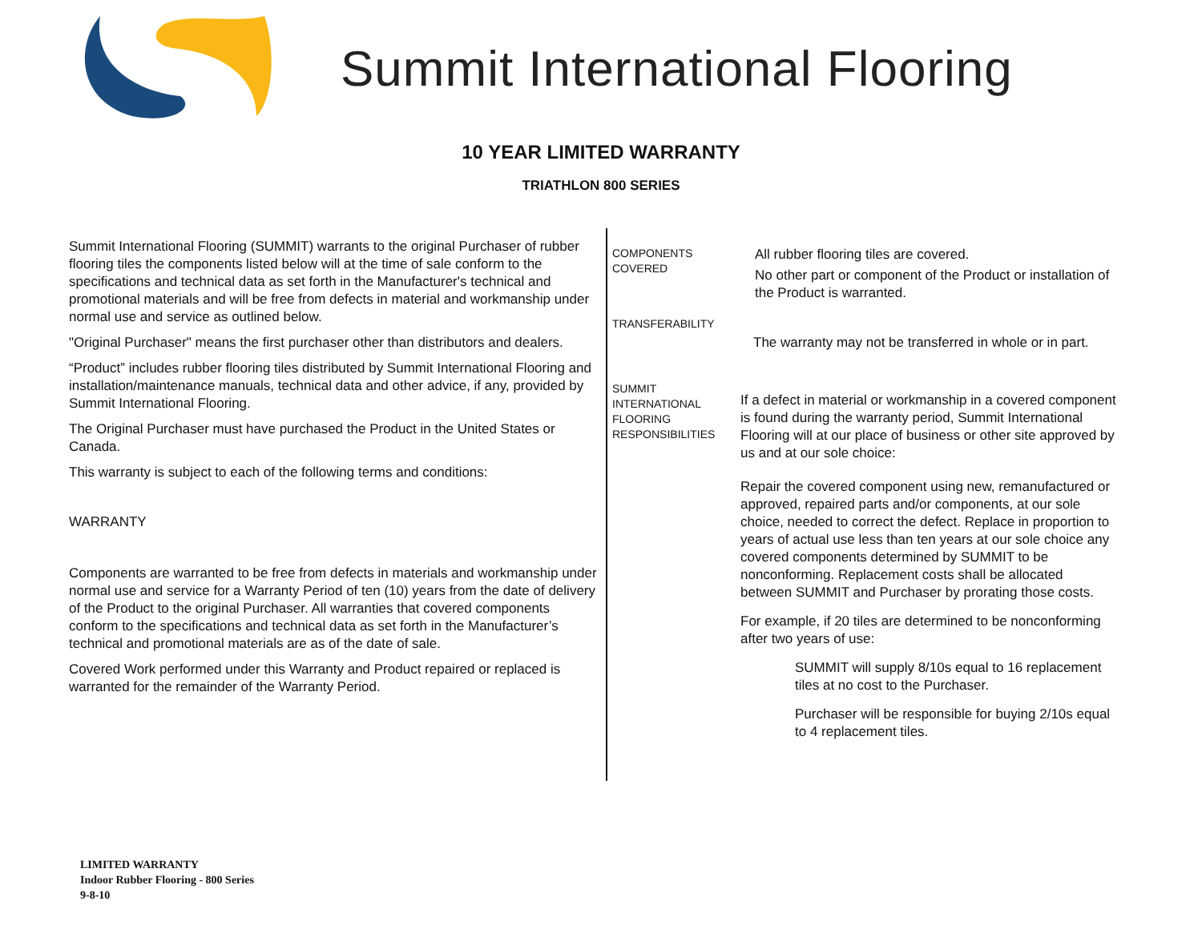Summit International Flooring
10 YEAR LIMITED WARRANTY
TRIATHLON 800 SERIES
Summit International Flooring (SUMMIT) warrants to the original Purchaser of rubber flooring tiles the components listed below will at the time of sale conform to the specifications and technical data as set forth in the Manufacturer's technical and promotional materials and will be free from defects in material and workmanship under normal use and service as outlined below.
"Original Purchaser" means the first purchaser other than distributors and dealers.
“Product” includes rubber flooring tiles distributed by Summit International Flooring and installation/maintenance manuals, technical data and other advice, if any, provided by Summit International Flooring.
The Original Purchaser must have purchased the Product in the United States or Canada.
This warranty is subject to each of the following terms and conditions:
WARRANTY
Components are warranted to be free from defects in materials and workmanship under normal use and service for a Warranty Period of ten (10) years from the date of delivery of the Product to the original Purchaser. All warranties that covered components conform to the specifications and technical data as set forth in the Manufacturer’s technical and promotional materials are as of the date of sale.
Covered Work performed under this Warranty and Product repaired or replaced is warranted for the remainder of the Warranty Period.
COMPONENTS
COVERED
TRANSFERABILITY
SUMMIT
INTERNATIONAL
FLOORING
RESPONSIBILITIES
All rubber flooring tiles are covered.
No other part or component of the Product or installation of the Product is warranted.
The warranty may not be transferred in whole or in part.
If a defect in material or workmanship in a covered component is found during the warranty period, Summit International Flooring will at our place of business or other site approved by us and at our sole choice:
Repair the covered component using new, remanufactured or approved, repaired parts and/or components, at our sole choice, needed to correct the defect. Replace in proportion to years of actual use less than ten years at our sole choice any covered components determined by SUMMIT to be nonconforming. Replacement costs shall be allocated between SUMMIT and Purchaser by prorating those costs.
For example, if 20 tiles are determined to be nonconforming after two years of use:
SUMMIT will supply 8/10s equal to 16 replacement tiles at no cost to the Purchaser.
Purchaser will be responsible for buying 2/10s equal to 4 replacement tiles.
LIMITED WARRANTY
Indoor Rubber Flooring - 800 Series
9-8-10